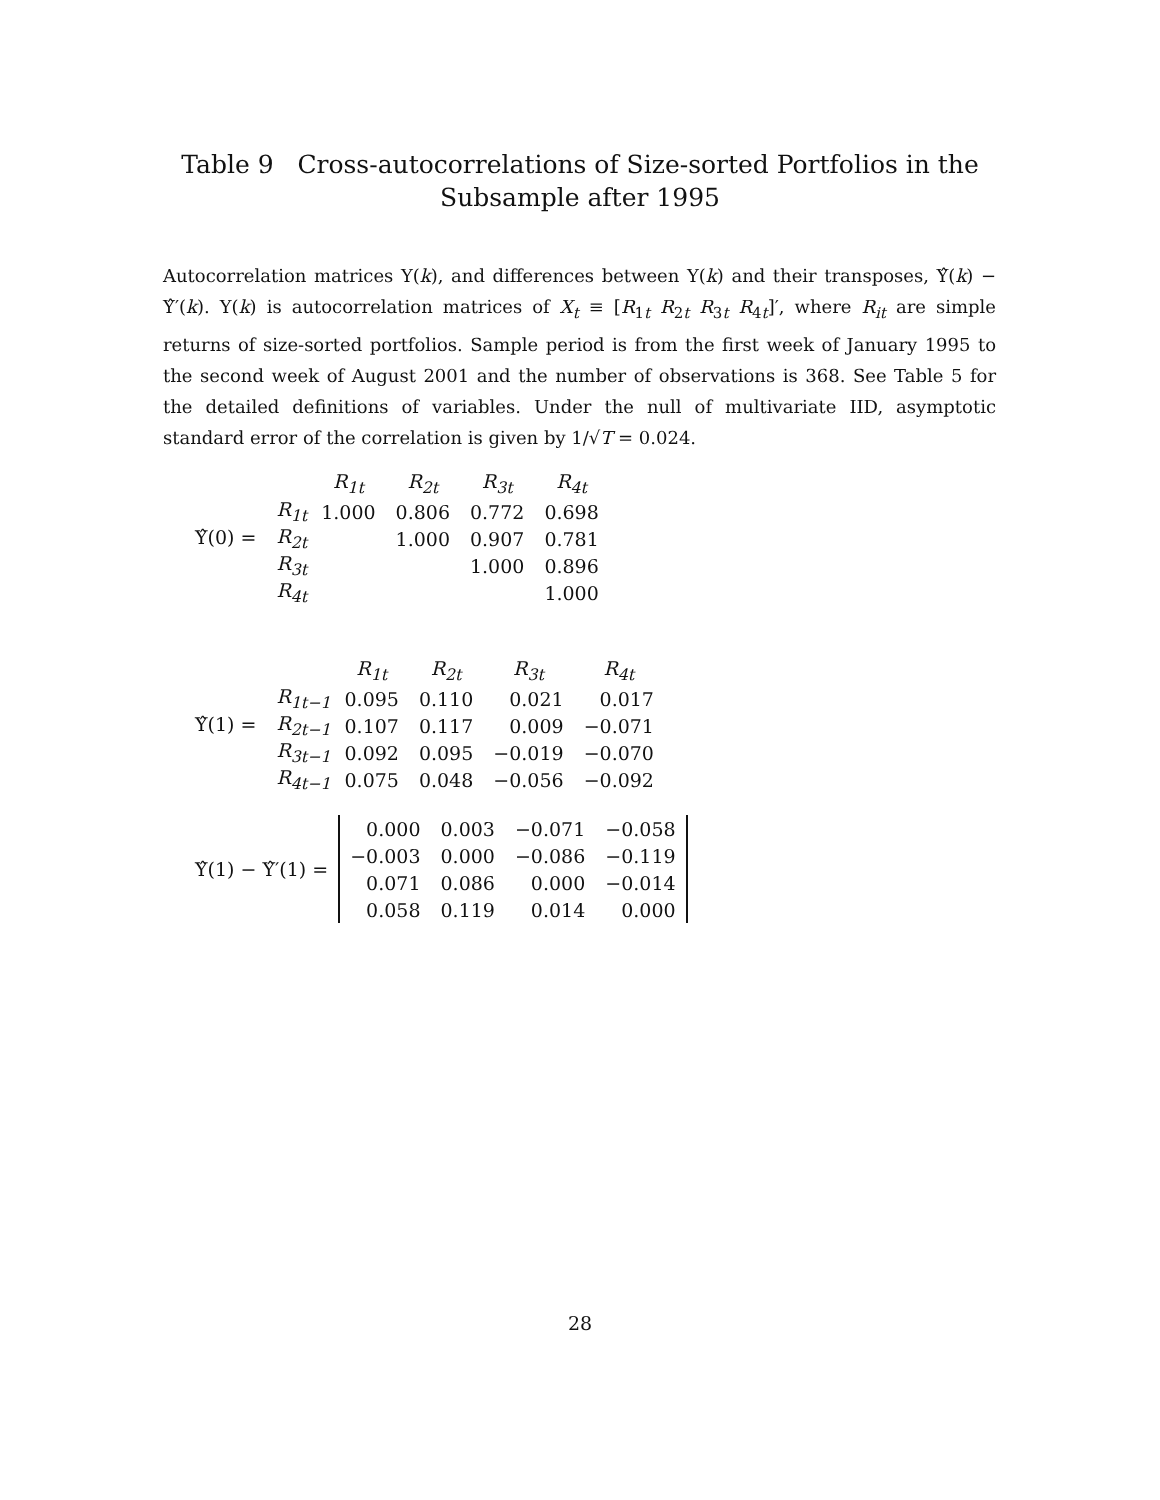Table 9 Cross-autocorrelations of Size-sorted Portfolios in the
Subsample after 1995
Autocorrelation matrices Υ(k), and differences between Υ(k) and their transposes, Υ̂(k) − Υ̂′(k). Υ(k) is autocorrelation matrices of X<sub>t</sub> ≡ [R<sub>1t</sub> R<sub>2t</sub> R<sub>3t</sub> R<sub>4t</sub>]′, where R<sub>it</sub> are simple returns of size-sorted portfolios. Sample period is from the first week of January 1995 to the second week of August 2001 and the number of observations is 368. See Table 5 for the detailed definitions of variables. Under the null of multivariate IID, asymptotic standard error of the correlation is given by 1/√T = 0.024.
Υ̂(0) =
| | R<sub>1t</sub> | R<sub>2t</sub> | R<sub>3t</sub> | R<sub>4t</sub> |
| --- | --- | --- | --- | --- |
| R<sub>1t</sub> | 1.000 | 0.806 | 0.772 | 0.698 |
| R<sub>2t</sub> | | 1.000 | 0.907 | 0.781 |
| R<sub>3t</sub> | | | 1.000 | 0.896 |
| R<sub>4t</sub> | | | | 1.000 |
Υ̂(1) =
| | R<sub>1t</sub> | R<sub>2t</sub> | R<sub>3t</sub> | R<sub>4t</sub> |
| --- | --- | --- | --- | --- |
| R<sub>1t−1</sub> | 0.095 | 0.110 | 0.021 | 0.017 |
| R<sub>2t−1</sub> | 0.107 | 0.117 | 0.009 | −0.071 |
| R<sub>3t−1</sub> | 0.092 | 0.095 | −0.019 | −0.070 |
| R<sub>4t−1</sub> | 0.075 | 0.048 | −0.056 | −0.092 |
Υ̂(1) − Υ̂′(1) =
| 0.000 | 0.003 | −0.071 | −0.058 |
| −0.003 | 0.000 | −0.086 | −0.119 |
| 0.071 | 0.086 | 0.000 | −0.014 |
| 0.058 | 0.119 | 0.014 | 0.000 |
28